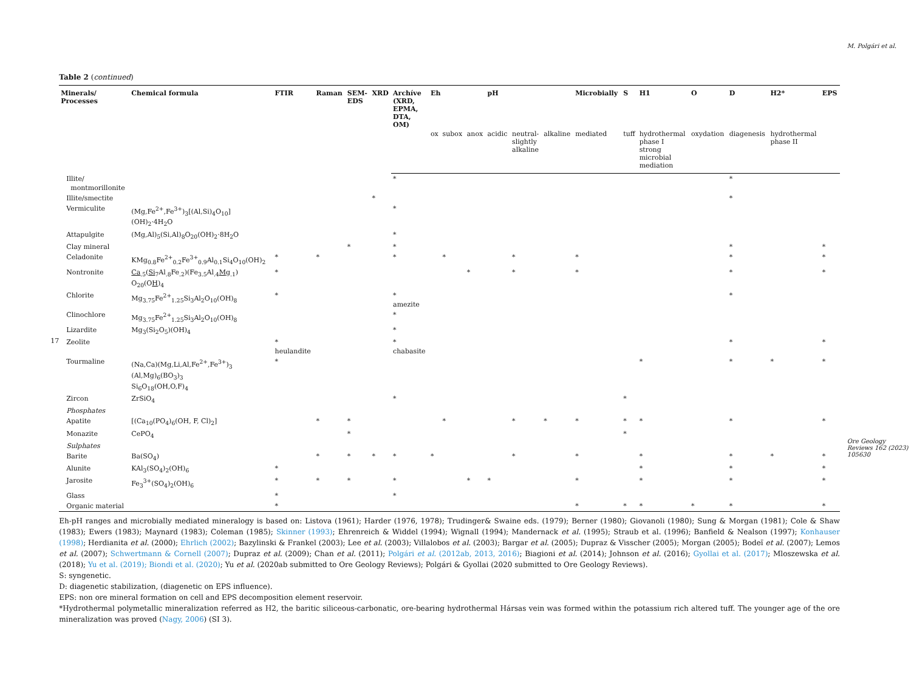17
Table 2 (continued)
| Minerals/ Processes | Chemical formula | FTIR | Raman | SEM- EDS | XRD | Archíve (XRD, EPMA, DTA, OM) | Eh | | | pH | | | Microbially | S | H1 | O | D | H2* | EPS |
| --- | --- | --- | --- | --- | --- | --- | --- | --- | --- | --- | --- | --- | --- | --- | --- | --- | --- | --- | --- |
| | | | | | | | ox | subox | anox | acidic | neutral- slightly alkaline | alkaline | mediated | tuff | hydrothermal phase I strong microbial mediation | oxydation | diagenesis | hydrothermal phase II | |
| Illite/ montmorillonite | | | | | | * | | | | | | | | | | | * | | |
| Illite/smectite | | | | | * | | | | | | | | | | | | * | | |
| Vermiculite | (Mg,Fe<sup>2+</sup>,Fe<sup>3+</sup>)<sub>3</sub>[(Al,Si)<sub>4</sub>O<sub>10</sub>] (OH)<sub>2</sub>·4H<sub>2</sub>O | | | | | * | | | | | | | | | | | | | |
| Attapulgite | (Mg,Al)<sub>5</sub>(Si,Al)<sub>8</sub>O<sub>20</sub>(OH)<sub>2</sub>·8H<sub>2</sub>O | | | | | * | | | | | | | | | | | | | |
| Clay mineral | | | | * | | * | | | | | | | | | | | * | | * |
| Celadonite | KMg<sub>0.8</sub>Fe<sup>2+</sup><sub>0.2</sub>Fe<sup>3+</sup><sub>0.9</sub>Al<sub>0.1</sub>Si<sub>4</sub>O<sub>10</sub>(OH)<sub>2</sub> | * | * | | | * | | * | | | * | | * | | | | * | | * |
| Nontronite | Ca<sub>.5</sub>( Si<sub>7</sub>Al<sub>.8</sub>Fe<sub>.2</sub>)(Fe<sub>3.5</sub>Al<sub>.4</sub> Mg<sub>.1</sub>) O<sub>20</sub>(O H )<sub>4</sub> | * | | | | | | | * | | * | | * | | | | * | | * |
| Chlorite | Mg<sub>3.75</sub>Fe<sup>2+</sup><sub>1.25</sub>Si<sub>3</sub>Al<sub>2</sub>O<sub>10</sub>(OH)<sub>8</sub> | * | | | | * amezite | | | | | | | | | | | * | | |
| Clinochlore | Mg<sub>3.75</sub>Fe<sup>2+</sup><sub>1.25</sub>Si<sub>3</sub>Al<sub>2</sub>O<sub>10</sub>(OH)<sub>8</sub> | | | | | * | | | | | | | | | | | | | |
| Lizardite | Mg<sub>3</sub>(Si<sub>2</sub>O<sub>5</sub>)(OH)<sub>4</sub> | | | | | * | | | | | | | | | | | | | |
| Zeolite | | * heulandite | | | | * chabasite | | | | | | | | | | | * | | * |
| Tourmaline | (Na,Ca)(Mg,Li,Al,Fe<sup>2+</sup>,Fe<sup>3+</sup>)<sub>3</sub> (Al,Mg)<sub>6</sub>(BO<sub>3</sub>)<sub>3</sub> Si<sub>6</sub>O<sub>18</sub>(OH,O,F)<sub>4</sub> | * | | | | | | | | | | | | | * | | * | * | * |
| Zircon | ZrSiO<sub>4</sub> | | | | | * | | | | | | | | * | | | | | |
| Phosphates | | | | | | | | | | | | | | | | | | | |
| Apatite | [(Ca<sub>10</sub>(PO<sub>4</sub>)<sub>6</sub>(OH, F, Cl)<sub>2</sub>] | | * | * | | | | * | | | * | * | * | * | * | | * | | * |
| Monazite | CePO<sub>4</sub> | | | * | | | | | | | | | | * | | | | | |
| Sulphates | | | | | | | | | | | | | | | | | | | |
| Barite | Ba(SO<sub>4</sub>) | | * | * | * | * | * | | | | * | | * | | * | | * | * | * |
| Alunite | KAl<sub>3</sub>(SO<sub>4</sub>)<sub>2</sub>(OH)<sub>6</sub> | * | | | | | | | | | | | | | * | | * | | * |
| Jarosite | Fe<sub>3</sub><sup>3+</sup>(SO<sub>4</sub>)<sub>2</sub>(OH)<sub>6</sub> | * | * | * | | * | | | * | * | | | * | | * | | * | | * |
| Glass | | * | | | | * | | | | | | | | | | | | | |
| Organic material | | * | | | | | | | | | | | * | * | * | * | * | | * |
Eh-pH ranges and microbially mediated mineralogy is based on: Listova (1961); Harder (1976, 1978); Trudinger& Swaine eds. (1979); Berner (1980); Giovanoli (1980); Sung & Morgan (1981); Cole & Shaw (1983); Ewers (1983); Maynard (1983); Coleman (1985); Skinner (1993); Ehrenreich & Widdel (1994); Wignall (1994); Mandernack et al. (1995); Straub et al. (1996); Banfield & Nealson (1997); Konhauser (1998); Herdianita et al. (2000); Ehrlich (2002); Bazylinski & Frankel (2003); Lee et al. (2003); Villalobos et al. (2003); Bargar et al. (2005); Dupraz & Visscher (2005); Morgan (2005); Bodeï et al. (2007); Lemos et al. (2007); Schwertmann & Cornell (2007); Dupraz et al. (2009); Chan et al. (2011); Polgári et al. (2012ab, 2013, 2016); Biagioni et al. (2014); Johnson et al. (2016); Gyollai et al. (2017); Mloszewska et al. (2018); Yu et al. (2019); Biondi et al. (2020); Yu et al. (2020ab submitted to Ore Geology Reviews); Polgári & Gyollai (2020 submitted to Ore Geology Reviews).
S: syngenetic.
D: diagenetic stabilization, (diagenetic on EPS influence).
EPS: non ore mineral formation on cell and EPS decomposition element reservoir.
*Hydrothermal polymetallic mineralization referred as H2, the baritic siliceous-carbonatic, ore-bearing hydrothermal Hársas vein was formed within the potassium rich altered tuff. The younger age of the ore mineralization was proved (Nagy, 2006) (SI 3).
M. Polgári et al.
Ore Geology Reviews 162 (2023) 105630